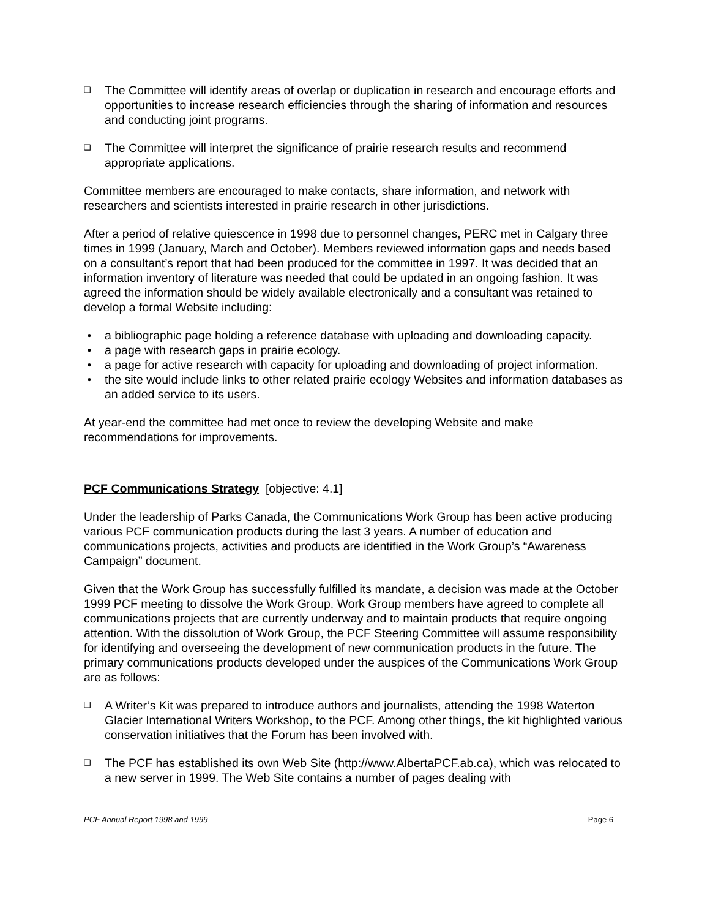❑ The Committee will identify areas of overlap or duplication in research and encourage efforts and opportunities to increase research efficiencies through the sharing of information and resources and conducting joint programs.
❑ The Committee will interpret the significance of prairie research results and recommend appropriate applications.
Committee members are encouraged to make contacts, share information, and network with researchers and scientists interested in prairie research in other jurisdictions.
After a period of relative quiescence in 1998 due to personnel changes, PERC met in Calgary three times in 1999 (January, March and October). Members reviewed information gaps and needs based on a consultant’s report that had been produced for the committee in 1997. It was decided that an information inventory of literature was needed that could be updated in an ongoing fashion. It was agreed the information should be widely available electronically and a consultant was retained to develop a formal Website including:
• a bibliographic page holding a reference database with uploading and downloading capacity.
• a page with research gaps in prairie ecology.
• a page for active research with capacity for uploading and downloading of project information.
• the site would include links to other related prairie ecology Websites and information databases as an added service to its users.
At year-end the committee had met once to review the developing Website and make recommendations for improvements.
PCF Communications Strategy [objective: 4.1]
Under the leadership of Parks Canada, the Communications Work Group has been active producing various PCF communication products during the last 3 years. A number of education and communications projects, activities and products are identified in the Work Group’s “Awareness Campaign” document.
Given that the Work Group has successfully fulfilled its mandate, a decision was made at the October 1999 PCF meeting to dissolve the Work Group. Work Group members have agreed to complete all communications projects that are currently underway and to maintain products that require ongoing attention. With the dissolution of Work Group, the PCF Steering Committee will assume responsibility for identifying and overseeing the development of new communication products in the future. The primary communications products developed under the auspices of the Communications Work Group are as follows:
❑ A Writer’s Kit was prepared to introduce authors and journalists, attending the 1998 Waterton Glacier International Writers Workshop, to the PCF. Among other things, the kit highlighted various conservation initiatives that the Forum has been involved with.
❑ The PCF has established its own Web Site (http://www.AlbertaPCF.ab.ca), which was relocated to a new server in 1999. The Web Site contains a number of pages dealing with
PCF Annual Report 1998 and 1999 Page 6